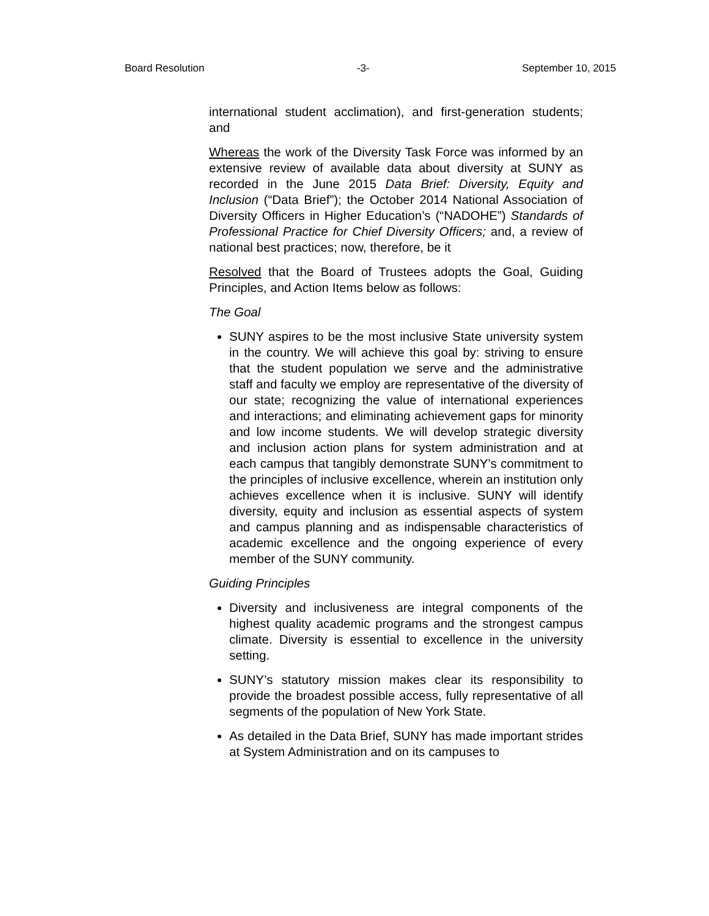Board Resolution -3- September 10, 2015
international student acclimation), and first-generation students; and
Whereas the work of the Diversity Task Force was informed by an extensive review of available data about diversity at SUNY as recorded in the June 2015 Data Brief: Diversity, Equity and Inclusion (“Data Brief”); the October 2014 National Association of Diversity Officers in Higher Education’s (“NADOHE”) Standards of Professional Practice for Chief Diversity Officers; and, a review of national best practices; now, therefore, be it
Resolved that the Board of Trustees adopts the Goal, Guiding Principles, and Action Items below as follows:
The Goal
SUNY aspires to be the most inclusive State university system in the country. We will achieve this goal by: striving to ensure that the student population we serve and the administrative staff and faculty we employ are representative of the diversity of our state; recognizing the value of international experiences and interactions; and eliminating achievement gaps for minority and low income students. We will develop strategic diversity and inclusion action plans for system administration and at each campus that tangibly demonstrate SUNY’s commitment to the principles of inclusive excellence, wherein an institution only achieves excellence when it is inclusive. SUNY will identify diversity, equity and inclusion as essential aspects of system and campus planning and as indispensable characteristics of academic excellence and the ongoing experience of every member of the SUNY community.
Guiding Principles
Diversity and inclusiveness are integral components of the highest quality academic programs and the strongest campus climate. Diversity is essential to excellence in the university setting.
SUNY’s statutory mission makes clear its responsibility to provide the broadest possible access, fully representative of all segments of the population of New York State.
As detailed in the Data Brief, SUNY has made important strides at System Administration and on its campuses to